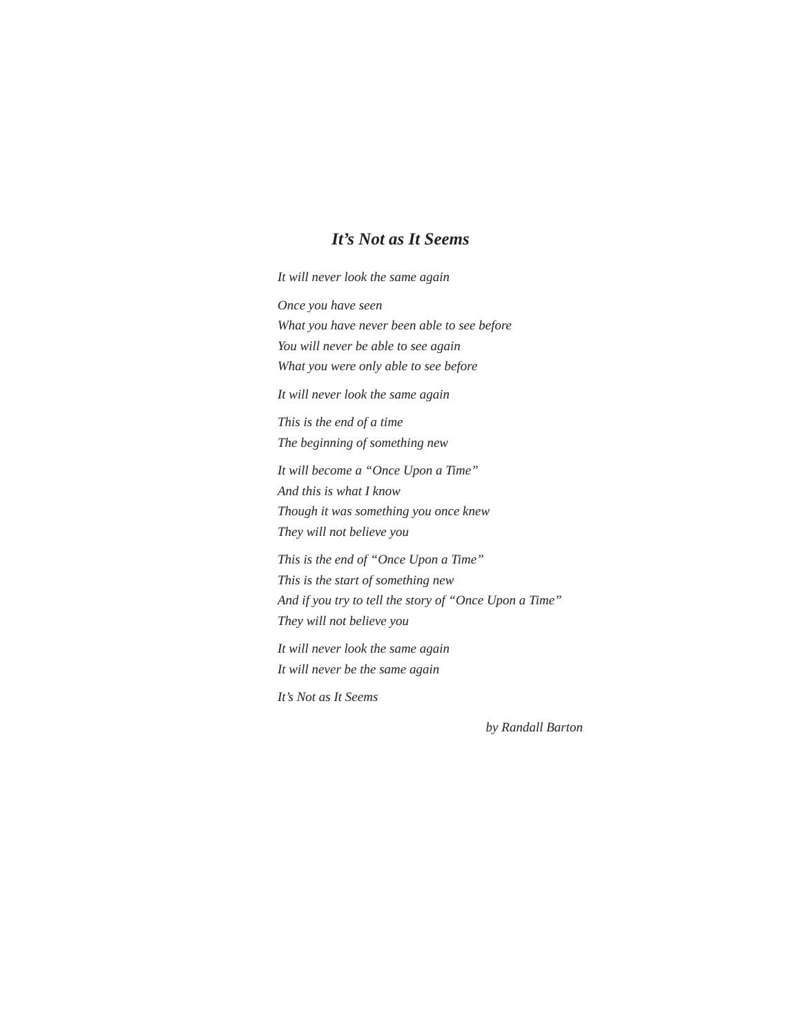It’s Not as It Seems
It will never look the same again
Once you have seen
What you have never been able to see before
You will never be able to see again
What you were only able to see before
It will never look the same again
This is the end of a time
The beginning of something new
It will become a “Once Upon a Time”
And this is what I know
Though it was something you once knew
They will not believe you
This is the end of “Once Upon a Time”
This is the start of something new
And if you try to tell the story of “Once Upon a Time”
They will not believe you
It will never look the same again
It will never be the same again
It’s Not as It Seems
by Randall Barton